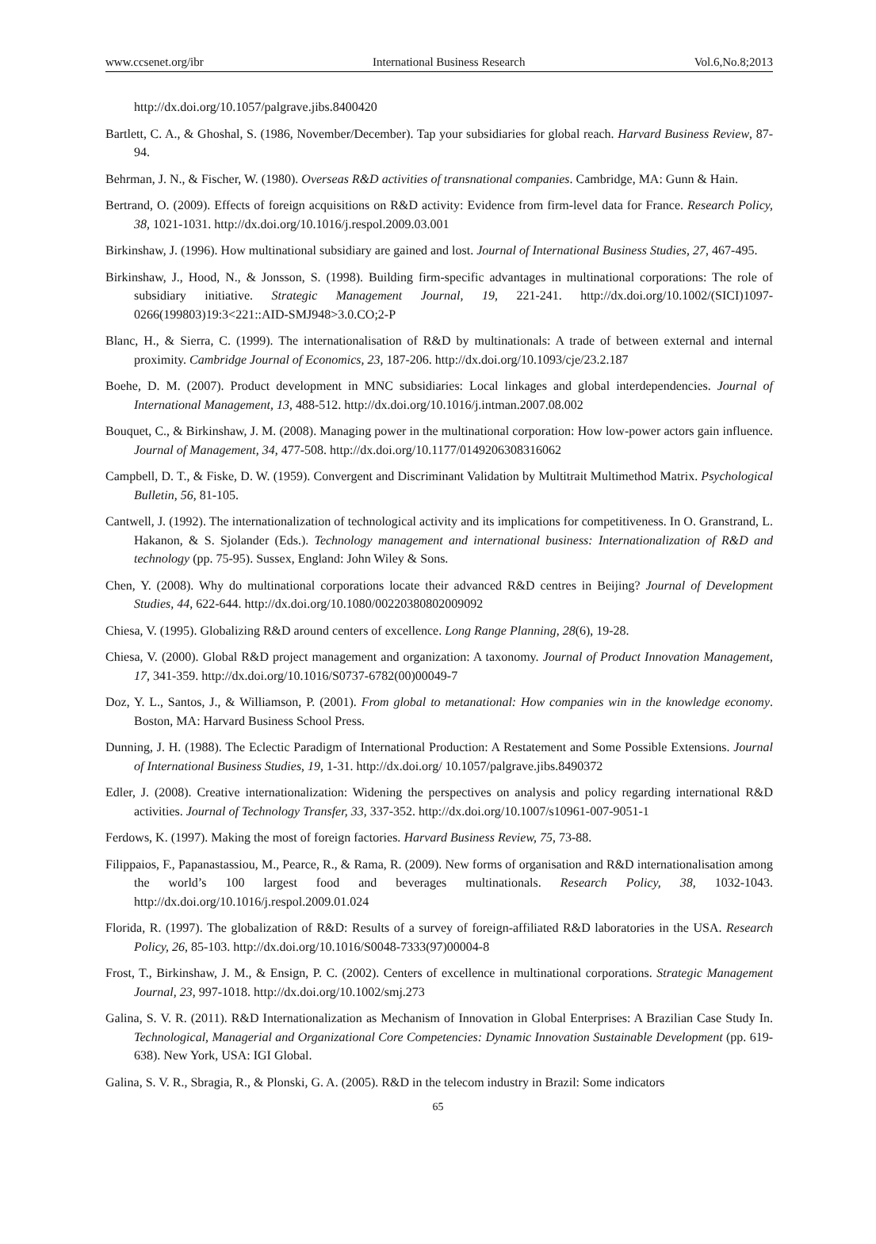www.ccsenet.org/ibr International Business Research Vol.6,No.8;2013
http://dx.doi.org/10.1057/palgrave.jibs.8400420
Bartlett, C. A., & Ghoshal, S. (1986, November/December). Tap your subsidiaries for global reach. Harvard Business Review, 87-94.
Behrman, J. N., & Fischer, W. (1980). Overseas R&D activities of transnational companies. Cambridge, MA: Gunn & Hain.
Bertrand, O. (2009). Effects of foreign acquisitions on R&D activity: Evidence from firm-level data for France. Research Policy, 38, 1021-1031. http://dx.doi.org/10.1016/j.respol.2009.03.001
Birkinshaw, J. (1996). How multinational subsidiary are gained and lost. Journal of International Business Studies, 27, 467-495.
Birkinshaw, J., Hood, N., & Jonsson, S. (1998). Building firm-specific advantages in multinational corporations: The role of subsidiary initiative. Strategic Management Journal, 19, 221-241. http://dx.doi.org/10.1002/(SICI)1097-0266(199803)19:3<221::AID-SMJ948>3.0.CO;2-P
Blanc, H., & Sierra, C. (1999). The internationalisation of R&D by multinationals: A trade of between external and internal proximity. Cambridge Journal of Economics, 23, 187-206. http://dx.doi.org/10.1093/cje/23.2.187
Boehe, D. M. (2007). Product development in MNC subsidiaries: Local linkages and global interdependencies. Journal of International Management, 13, 488-512. http://dx.doi.org/10.1016/j.intman.2007.08.002
Bouquet, C., & Birkinshaw, J. M. (2008). Managing power in the multinational corporation: How low-power actors gain influence. Journal of Management, 34, 477-508. http://dx.doi.org/10.1177/0149206308316062
Campbell, D. T., & Fiske, D. W. (1959). Convergent and Discriminant Validation by Multitrait Multimethod Matrix. Psychological Bulletin, 56, 81-105.
Cantwell, J. (1992). The internationalization of technological activity and its implications for competitiveness. In O. Granstrand, L. Hakanon, & S. Sjolander (Eds.). Technology management and international business: Internationalization of R&D and technology (pp. 75-95). Sussex, England: John Wiley & Sons.
Chen, Y. (2008). Why do multinational corporations locate their advanced R&D centres in Beijing? Journal of Development Studies, 44, 622-644. http://dx.doi.org/10.1080/00220380802009092
Chiesa, V. (1995). Globalizing R&D around centers of excellence. Long Range Planning, 28(6), 19-28.
Chiesa, V. (2000). Global R&D project management and organization: A taxonomy. Journal of Product Innovation Management, 17, 341-359. http://dx.doi.org/10.1016/S0737-6782(00)00049-7
Doz, Y. L., Santos, J., & Williamson, P. (2001). From global to metanational: How companies win in the knowledge economy. Boston, MA: Harvard Business School Press.
Dunning, J. H. (1988). The Eclectic Paradigm of International Production: A Restatement and Some Possible Extensions. Journal of International Business Studies, 19, 1-31. http://dx.doi.org/ 10.1057/palgrave.jibs.8490372
Edler, J. (2008). Creative internationalization: Widening the perspectives on analysis and policy regarding international R&D activities. Journal of Technology Transfer, 33, 337-352. http://dx.doi.org/10.1007/s10961-007-9051-1
Ferdows, K. (1997). Making the most of foreign factories. Harvard Business Review, 75, 73-88.
Filippaios, F., Papanastassiou, M., Pearce, R., & Rama, R. (2009). New forms of organisation and R&D internationalisation among the world’s 100 largest food and beverages multinationals. Research Policy, 38, 1032-1043. http://dx.doi.org/10.1016/j.respol.2009.01.024
Florida, R. (1997). The globalization of R&D: Results of a survey of foreign-affiliated R&D laboratories in the USA. Research Policy, 26, 85-103. http://dx.doi.org/10.1016/S0048-7333(97)00004-8
Frost, T., Birkinshaw, J. M., & Ensign, P. C. (2002). Centers of excellence in multinational corporations. Strategic Management Journal, 23, 997-1018. http://dx.doi.org/10.1002/smj.273
Galina, S. V. R. (2011). R&D Internationalization as Mechanism of Innovation in Global Enterprises: A Brazilian Case Study In. Technological, Managerial and Organizational Core Competencies: Dynamic Innovation Sustainable Development (pp. 619-638). New York, USA: IGI Global.
Galina, S. V. R., Sbragia, R., & Plonski, G. A. (2005). R&D in the telecom industry in Brazil: Some indicators
65